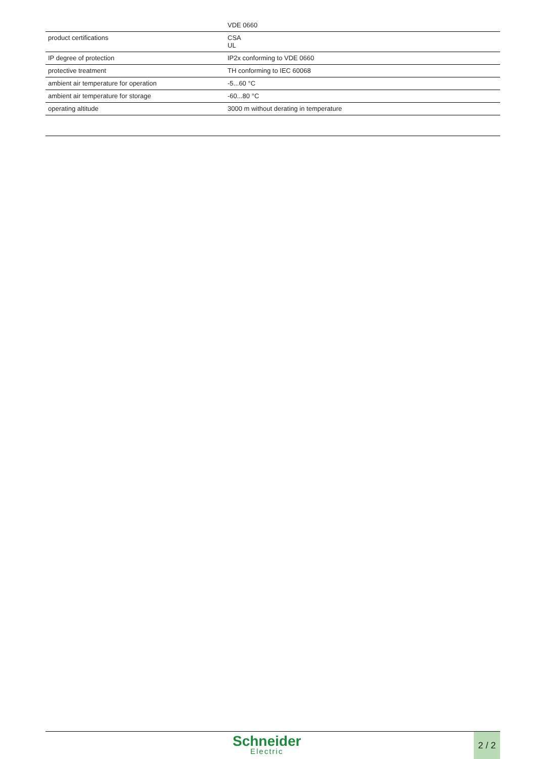| | VDE 0660 |
| product certifications | CSA UL |
| IP degree of protection | IP2x conforming to VDE 0660 |
| protective treatment | TH conforming to IEC 60068 |
| ambient air temperature for operation | -5...60 °C |
| ambient air temperature for storage | -60...80 °C |
| operating altitude | 3000 m without derating in temperature |
Schneider
Electric
2 / 2